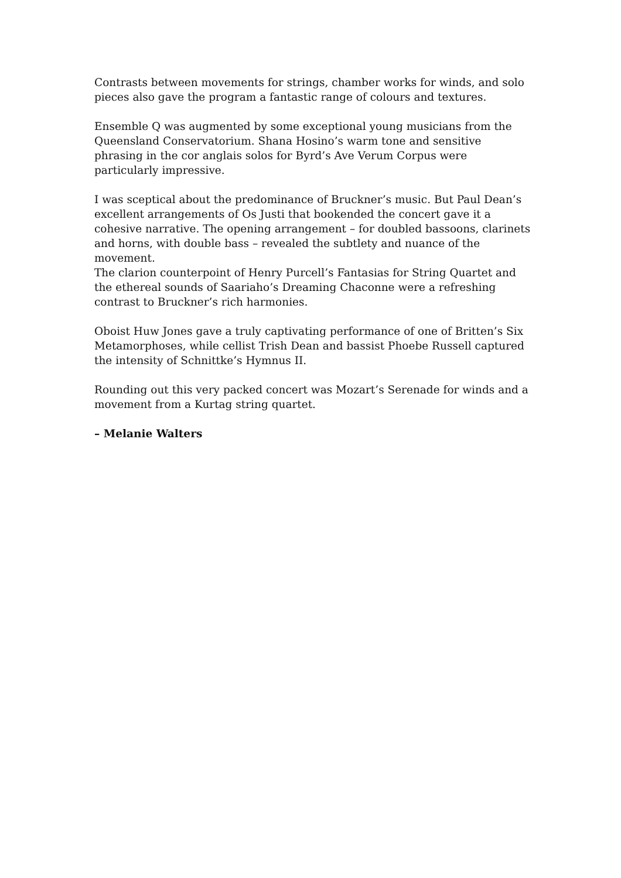Contrasts between movements for strings, chamber works for winds, and solo pieces also gave the program a fantastic range of colours and textures.
Ensemble Q was augmented by some exceptional young musicians from the Queensland Conservatorium. Shana Hosino’s warm tone and sensitive phrasing in the cor anglais solos for Byrd’s Ave Verum Corpus were particularly impressive.
I was sceptical about the predominance of Bruckner’s music. But Paul Dean’s excellent arrangements of Os Justi that bookended the concert gave it a cohesive narrative. The opening arrangement – for doubled bassoons, clarinets and horns, with double bass – revealed the subtlety and nuance of the movement.
The clarion counterpoint of Henry Purcell’s Fantasias for String Quartet and the ethereal sounds of Saariaho’s Dreaming Chaconne were a refreshing contrast to Bruckner’s rich harmonies.
Oboist Huw Jones gave a truly captivating performance of one of Britten’s Six Metamorphoses, while cellist Trish Dean and bassist Phoebe Russell captured the intensity of Schnittke’s Hymnus II.
Rounding out this very packed concert was Mozart’s Serenade for winds and a movement from a Kurtag string quartet.
– Melanie Walters